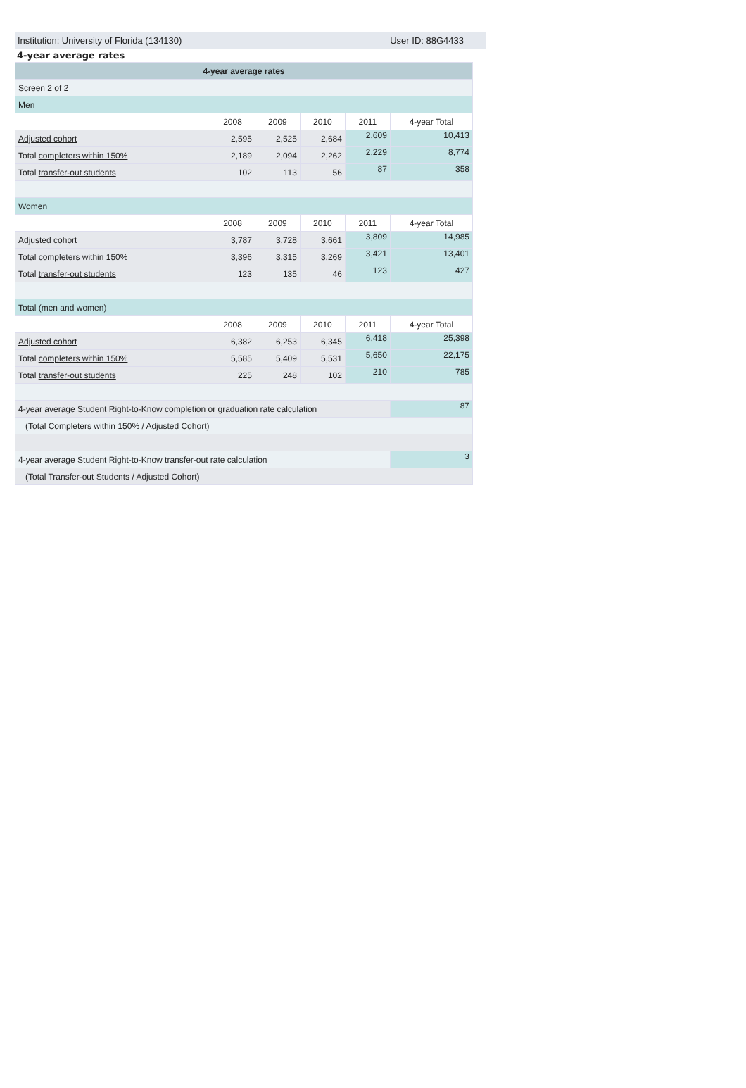Institution: University of Florida (134130) User ID: 88G4433
4-year average rates
| 4-year average rates | | | | | |
| --- | --- | --- | --- | --- | --- |
| Screen 2 of 2 | | | | | |
| Men | | | | | |
| | 2008 | 2009 | 2010 | 2011 | 4-year Total |
| Adjusted cohort | 2,595 | 2,525 | 2,684 | 2,609 | 10,413 |
| Total completers within 150% | 2,189 | 2,094 | 2,262 | 2,229 | 8,774 |
| Total transfer-out students | 102 | 113 | 56 | 87 | 358 |
| Women | | | | | |
| | 2008 | 2009 | 2010 | 2011 | 4-year Total |
| Adjusted cohort | 3,787 | 3,728 | 3,661 | 3,809 | 14,985 |
| Total completers within 150% | 3,396 | 3,315 | 3,269 | 3,421 | 13,401 |
| Total transfer-out students | 123 | 135 | 46 | 123 | 427 |
| Total (men and women) | | | | | |
| | 2008 | 2009 | 2010 | 2011 | 4-year Total |
| Adjusted cohort | 6,382 | 6,253 | 6,345 | 6,418 | 25,398 |
| Total completers within 150% | 5,585 | 5,409 | 5,531 | 5,650 | 22,175 |
| Total transfer-out students | 225 | 248 | 102 | 210 | 785 |
| 4-year average Student Right-to-Know completion or graduation rate calculation | | | | | 87 |
| (Total Completers within 150% / Adjusted Cohort) | | | | | |
| 4-year average Student Right-to-Know transfer-out rate calculation | | | | | 3 |
| (Total Transfer-out Students / Adjusted Cohort) | | | | | |